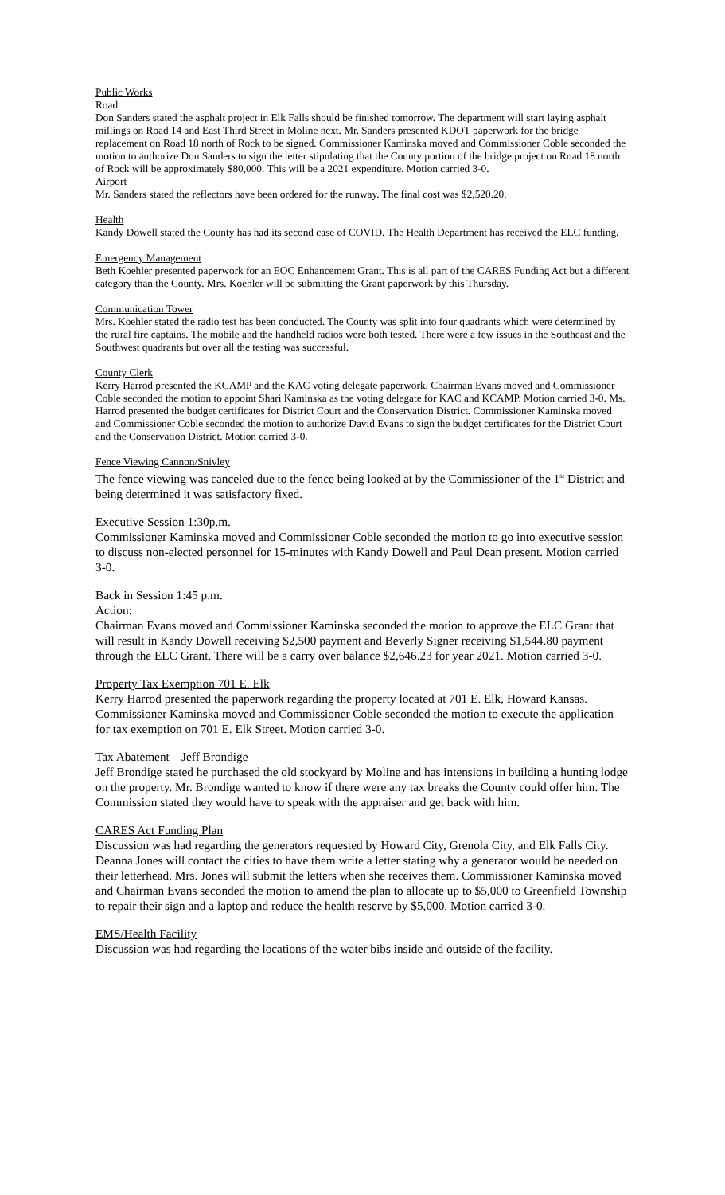Public Works
Road
Don Sanders stated the asphalt project in Elk Falls should be finished tomorrow. The department will start laying asphalt millings on Road 14 and East Third Street in Moline next. Mr. Sanders presented KDOT paperwork for the bridge replacement on Road 18 north of Rock to be signed. Commissioner Kaminska moved and Commissioner Coble seconded the motion to authorize Don Sanders to sign the letter stipulating that the County portion of the bridge project on Road 18 north of Rock will be approximately $80,000. This will be a 2021 expenditure. Motion carried 3-0.
Airport
Mr. Sanders stated the reflectors have been ordered for the runway. The final cost was $2,520.20.
Health
Kandy Dowell stated the County has had its second case of COVID. The Health Department has received the ELC funding.
Emergency Management
Beth Koehler presented paperwork for an EOC Enhancement Grant. This is all part of the CARES Funding Act but a different category than the County. Mrs. Koehler will be submitting the Grant paperwork by this Thursday.
Communication Tower
Mrs. Koehler stated the radio test has been conducted. The County was split into four quadrants which were determined by the rural fire captains. The mobile and the handheld radios were both tested. There were a few issues in the Southeast and the Southwest quadrants but over all the testing was successful.
County Clerk
Kerry Harrod presented the KCAMP and the KAC voting delegate paperwork. Chairman Evans moved and Commissioner Coble seconded the motion to appoint Shari Kaminska as the voting delegate for KAC and KCAMP. Motion carried 3-0. Ms. Harrod presented the budget certificates for District Court and the Conservation District. Commissioner Kaminska moved and Commissioner Coble seconded the motion to authorize David Evans to sign the budget certificates for the District Court and the Conservation District. Motion carried 3-0.
Fence Viewing Cannon/Snivley
The fence viewing was canceled due to the fence being looked at by the Commissioner of the 1<sup>st</sup> District and being determined it was satisfactory fixed.
Executive Session 1:30p.m.
Commissioner Kaminska moved and Commissioner Coble seconded the motion to go into executive session to discuss non-elected personnel for 15-minutes with Kandy Dowell and Paul Dean present. Motion carried 3-0.
Back in Session 1:45 p.m.
Action:
Chairman Evans moved and Commissioner Kaminska seconded the motion to approve the ELC Grant that will result in Kandy Dowell receiving $2,500 payment and Beverly Signer receiving $1,544.80 payment through the ELC Grant. There will be a carry over balance $2,646.23 for year 2021. Motion carried 3-0.
Property Tax Exemption 701 E. Elk
Kerry Harrod presented the paperwork regarding the property located at 701 E. Elk, Howard Kansas. Commissioner Kaminska moved and Commissioner Coble seconded the motion to execute the application for tax exemption on 701 E. Elk Street. Motion carried 3-0.
Tax Abatement – Jeff Brondige
Jeff Brondige stated he purchased the old stockyard by Moline and has intensions in building a hunting lodge on the property. Mr. Brondige wanted to know if there were any tax breaks the County could offer him. The Commission stated they would have to speak with the appraiser and get back with him.
CARES Act Funding Plan
Discussion was had regarding the generators requested by Howard City, Grenola City, and Elk Falls City. Deanna Jones will contact the cities to have them write a letter stating why a generator would be needed on their letterhead. Mrs. Jones will submit the letters when she receives them. Commissioner Kaminska moved and Chairman Evans seconded the motion to amend the plan to allocate up to $5,000 to Greenfield Township to repair their sign and a laptop and reduce the health reserve by $5,000. Motion carried 3-0.
EMS/Health Facility
Discussion was had regarding the locations of the water bibs inside and outside of the facility.